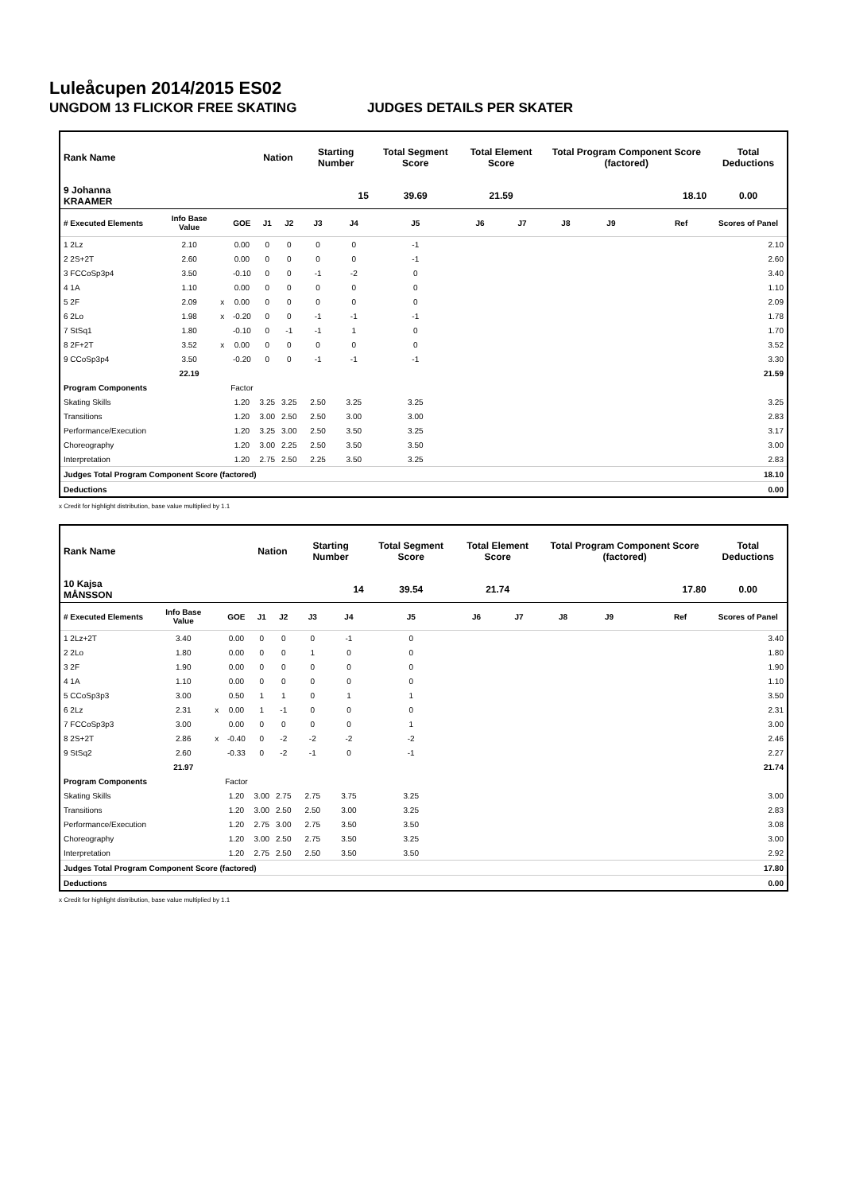Luleåcupen 2014/2015 ES02
UNGDOM 13 FLICKOR FREE SKATING JUDGES DETAILS PER SKATER
| Rank Name | | | | Nation | | Starting Number | | Total Segment Score | Total Element Score | | Total Program Component Score (factored) | | | | Total Deductions |
| --- | --- | --- | --- | --- | --- | --- | --- | --- | --- | --- | --- | --- | --- | --- | --- |
| 9 Johanna KRAAMER | | | | | | 15 | | 39.69 | 21.59 | | 18.10 | | | | 0.00 |
| # Executed Elements | Info Base Value | | GOE | J1 | J2 | J3 | J4 | J5 | J6 | J7 | J8 | J9 | | Ref | Scores of Panel |
| 1 2Lz | 2.10 | | 0.00 | 0 | 0 | 0 | 0 | -1 | | | | | | | 2.10 |
| 2 2S+2T | 2.60 | | 0.00 | 0 | 0 | 0 | 0 | -1 | | | | | | | 2.60 |
| 3 FCCoSp3p4 | 3.50 | | -0.10 | 0 | 0 | -1 | -2 | 0 | | | | | | | 3.40 |
| 4 1A | 1.10 | | 0.00 | 0 | 0 | 0 | 0 | 0 | | | | | | | 1.10 |
| 5 2F | 2.09 | x | 0.00 | 0 | 0 | 0 | 0 | 0 | | | | | | | 2.09 |
| 6 2Lo | 1.98 | x | -0.20 | 0 | 0 | -1 | -1 | -1 | | | | | | | 1.78 |
| 7 StSq1 | 1.80 | | -0.10 | 0 | -1 | -1 | 1 | 0 | | | | | | | 1.70 |
| 8 2F+2T | 3.52 | x | 0.00 | 0 | 0 | 0 | 0 | 0 | | | | | | | 3.52 |
| 9 CCoSp3p4 | 3.50 | | -0.20 | 0 | 0 | -1 | -1 | -1 | | | | | | | 3.30 |
| | 22.19 | | | | | | | | | | | | | | 21.59 |
| Program Components | | | Factor | | | | | | | | | | | | |
| Skating Skills | | | 1.20 | 3.25 | 3.25 | 2.50 | 3.25 | 3.25 | | | | | | | 3.25 |
| Transitions | | | 1.20 | 3.00 | 2.50 | 2.50 | 3.00 | 3.00 | | | | | | | 2.83 |
| Performance/Execution | | | 1.20 | 3.25 | 3.00 | 2.50 | 3.50 | 3.25 | | | | | | | 3.17 |
| Choreography | | | 1.20 | 3.00 | 2.25 | 2.50 | 3.50 | 3.50 | | | | | | | 3.00 |
| Interpretation | | | 1.20 | 2.75 | 2.50 | 2.25 | 3.50 | 3.25 | | | | | | | 2.83 |
| Judges Total Program Component Score (factored) | | | | | | | | | | | | | | | 18.10 |
| Deductions | | | | | | | | | | | | | | | 0.00 |
x Credit for highlight distribution, base value multiplied by 1.1
| Rank Name | | | | Nation | | Starting Number | | Total Segment Score | Total Element Score | | Total Program Component Score (factored) | | | | Total Deductions |
| --- | --- | --- | --- | --- | --- | --- | --- | --- | --- | --- | --- | --- | --- | --- | --- |
| 10 Kajsa MÅNSSON | | | | | | 14 | | 39.54 | 21.74 | | 17.80 | | | | 0.00 |
| # Executed Elements | Info Base Value | | GOE | J1 | J2 | J3 | J4 | J5 | J6 | J7 | J8 | J9 | | Ref | Scores of Panel |
| 1 2Lz+2T | 3.40 | | 0.00 | 0 | 0 | 0 | -1 | 0 | | | | | | | 3.40 |
| 2 2Lo | 1.80 | | 0.00 | 0 | 0 | 1 | 0 | 0 | | | | | | | 1.80 |
| 3 2F | 1.90 | | 0.00 | 0 | 0 | 0 | 0 | 0 | | | | | | | 1.90 |
| 4 1A | 1.10 | | 0.00 | 0 | 0 | 0 | 0 | 0 | | | | | | | 1.10 |
| 5 CCoSp3p3 | 3.00 | | 0.50 | 1 | 1 | 0 | 1 | 1 | | | | | | | 3.50 |
| 6 2Lz | 2.31 | x | 0.00 | 1 | -1 | 0 | 0 | 0 | | | | | | | 2.31 |
| 7 FCCoSp3p3 | 3.00 | | 0.00 | 0 | 0 | 0 | 0 | 1 | | | | | | | 3.00 |
| 8 2S+2T | 2.86 | x | -0.40 | 0 | -2 | -2 | -2 | -2 | | | | | | | 2.46 |
| 9 StSq2 | 2.60 | | -0.33 | 0 | -2 | -1 | 0 | -1 | | | | | | | 2.27 |
| | 21.97 | | | | | | | | | | | | | | 21.74 |
| Program Components | | | Factor | | | | | | | | | | | | |
| Skating Skills | | | 1.20 | 3.00 | 2.75 | 2.75 | 3.75 | 3.25 | | | | | | | 3.00 |
| Transitions | | | 1.20 | 3.00 | 2.50 | 2.50 | 3.00 | 3.25 | | | | | | | 2.83 |
| Performance/Execution | | | 1.20 | 2.75 | 3.00 | 2.75 | 3.50 | 3.50 | | | | | | | 3.08 |
| Choreography | | | 1.20 | 3.00 | 2.50 | 2.75 | 3.50 | 3.25 | | | | | | | 3.00 |
| Interpretation | | | 1.20 | 2.75 | 2.50 | 2.50 | 3.50 | 3.50 | | | | | | | 2.92 |
| Judges Total Program Component Score (factored) | | | | | | | | | | | | | | | 17.80 |
| Deductions | | | | | | | | | | | | | | | 0.00 |
x Credit for highlight distribution, base value multiplied by 1.1